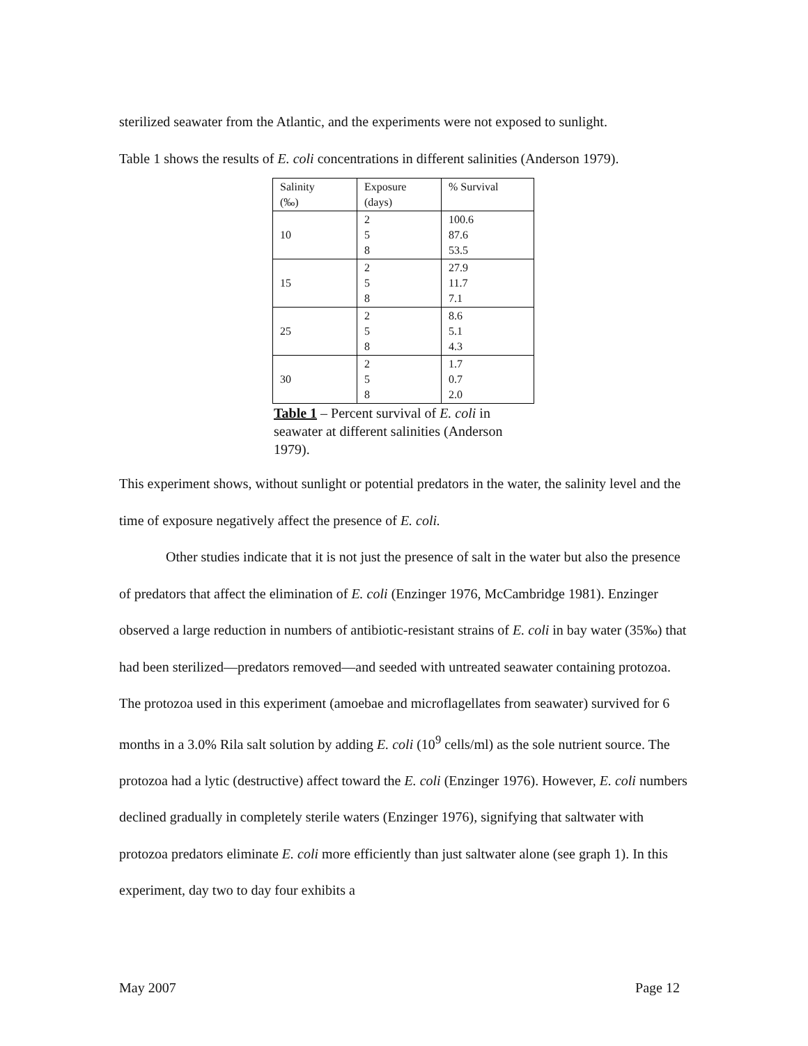sterilized seawater from the Atlantic, and the experiments were not exposed to sunlight.
Table 1 shows the results of E. coli concentrations in different salinities (Anderson 1979).
| Salinity (‰) | Exposure (days) | % Survival |
| 10 | 2 5 8 | 100.6 87.6 53.5 |
| 15 | 2 5 8 | 27.9 11.7 7.1 |
| 25 | 2 5 8 | 8.6 5.1 4.3 |
| 30 | 2 5 8 | 1.7 0.7 2.0 |
Table 1 – Percent survival of E. coli in seawater at different salinities (Anderson 1979).
This experiment shows, without sunlight or potential predators in the water, the salinity level and the time of exposure negatively affect the presence of E. coli.
Other studies indicate that it is not just the presence of salt in the water but also the presence of predators that affect the elimination of E. coli (Enzinger 1976, McCambridge 1981). Enzinger observed a large reduction in numbers of antibiotic-resistant strains of E. coli in bay water (35‰) that had been sterilized—predators removed—and seeded with untreated seawater containing protozoa. The protozoa used in this experiment (amoebae and microflagellates from seawater) survived for 6 months in a 3.0% Rila salt solution by adding E. coli (10<sup>9</sup> cells/ml) as the sole nutrient source. The protozoa had a lytic (destructive) affect toward the E. coli (Enzinger 1976). However, E. coli numbers declined gradually in completely sterile waters (Enzinger 1976), signifying that saltwater with protozoa predators eliminate E. coli more efficiently than just saltwater alone (see graph 1). In this experiment, day two to day four exhibits a
May 2007 Page 12